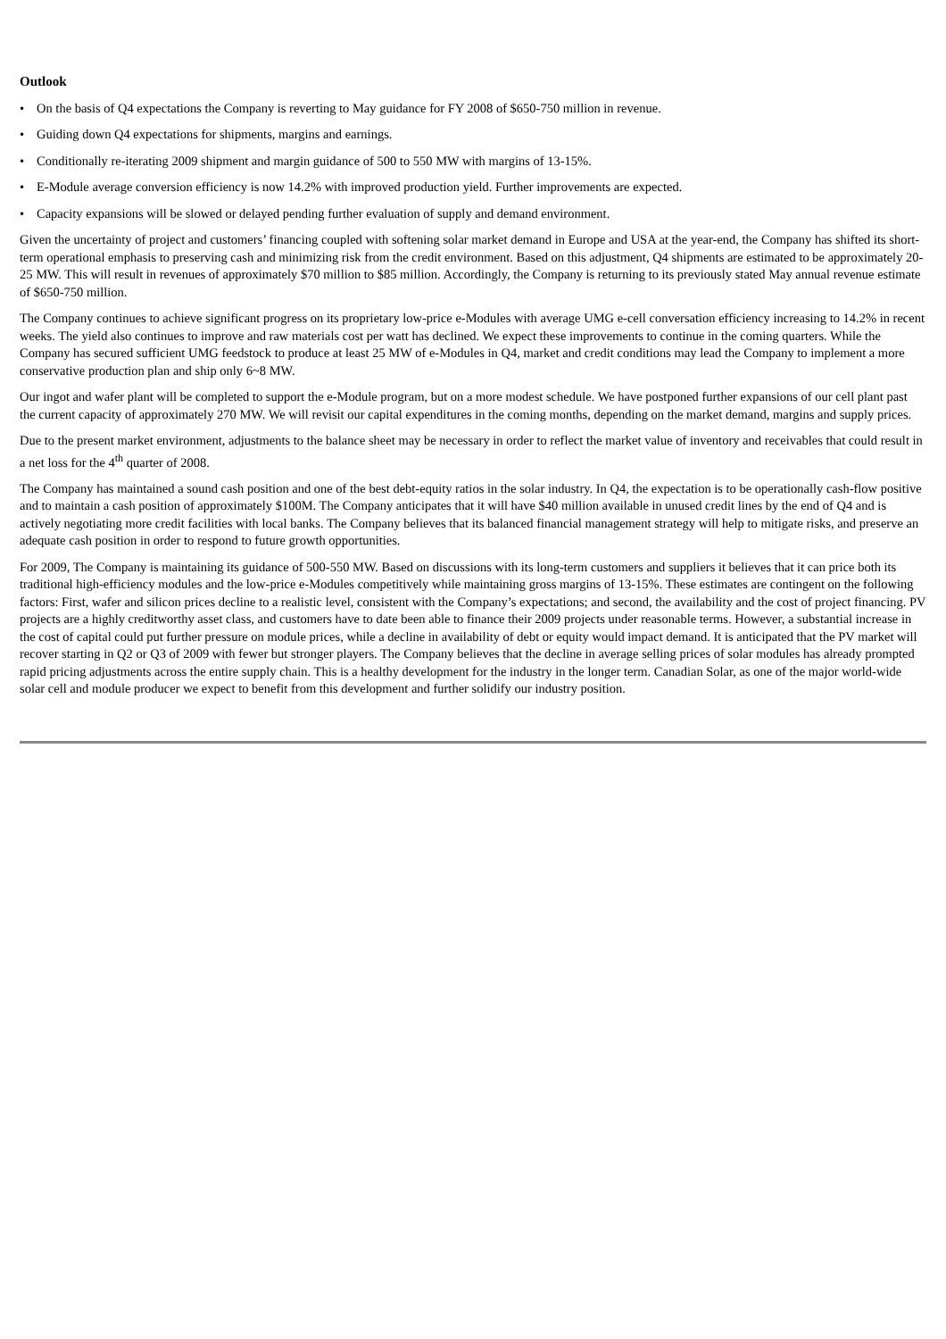Outlook
• On the basis of Q4 expectations the Company is reverting to May guidance for FY 2008 of $650-750 million in revenue.
• Guiding down Q4 expectations for shipments, margins and earnings.
• Conditionally re-iterating 2009 shipment and margin guidance of 500 to 550 MW with margins of 13-15%.
• E-Module average conversion efficiency is now 14.2% with improved production yield. Further improvements are expected.
• Capacity expansions will be slowed or delayed pending further evaluation of supply and demand environment.
Given the uncertainty of project and customers’ financing coupled with softening solar market demand in Europe and USA at the year-end, the Company has shifted its short-term operational emphasis to preserving cash and minimizing risk from the credit environment. Based on this adjustment, Q4 shipments are estimated to be approximately 20-25 MW. This will result in revenues of approximately $70 million to $85 million. Accordingly, the Company is returning to its previously stated May annual revenue estimate of $650-750 million.
The Company continues to achieve significant progress on its proprietary low-price e-Modules with average UMG e-cell conversation efficiency increasing to 14.2% in recent weeks. The yield also continues to improve and raw materials cost per watt has declined. We expect these improvements to continue in the coming quarters. While the Company has secured sufficient UMG feedstock to produce at least 25 MW of e-Modules in Q4, market and credit conditions may lead the Company to implement a more conservative production plan and ship only 6~8 MW.
Our ingot and wafer plant will be completed to support the e-Module program, but on a more modest schedule. We have postponed further expansions of our cell plant past the current capacity of approximately 270 MW. We will revisit our capital expenditures in the coming months, depending on the market demand, margins and supply prices.
Due to the present market environment, adjustments to the balance sheet may be necessary in order to reflect the market value of inventory and receivables that could result in a net loss for the 4<sup>th</sup> quarter of 2008.
The Company has maintained a sound cash position and one of the best debt-equity ratios in the solar industry. In Q4, the expectation is to be operationally cash-flow positive and to maintain a cash position of approximately $100M. The Company anticipates that it will have $40 million available in unused credit lines by the end of Q4 and is actively negotiating more credit facilities with local banks. The Company believes that its balanced financial management strategy will help to mitigate risks, and preserve an adequate cash position in order to respond to future growth opportunities.
For 2009, The Company is maintaining its guidance of 500-550 MW. Based on discussions with its long-term customers and suppliers it believes that it can price both its traditional high-efficiency modules and the low-price e-Modules competitively while maintaining gross margins of 13-15%. These estimates are contingent on the following factors: First, wafer and silicon prices decline to a realistic level, consistent with the Company’s expectations; and second, the availability and the cost of project financing. PV projects are a highly creditworthy asset class, and customers have to date been able to finance their 2009 projects under reasonable terms. However, a substantial increase in the cost of capital could put further pressure on module prices, while a decline in availability of debt or equity would impact demand. It is anticipated that the PV market will recover starting in Q2 or Q3 of 2009 with fewer but stronger players. The Company believes that the decline in average selling prices of solar modules has already prompted rapid pricing adjustments across the entire supply chain. This is a healthy development for the industry in the longer term. Canadian Solar, as one of the major world-wide solar cell and module producer we expect to benefit from this development and further solidify our industry position.